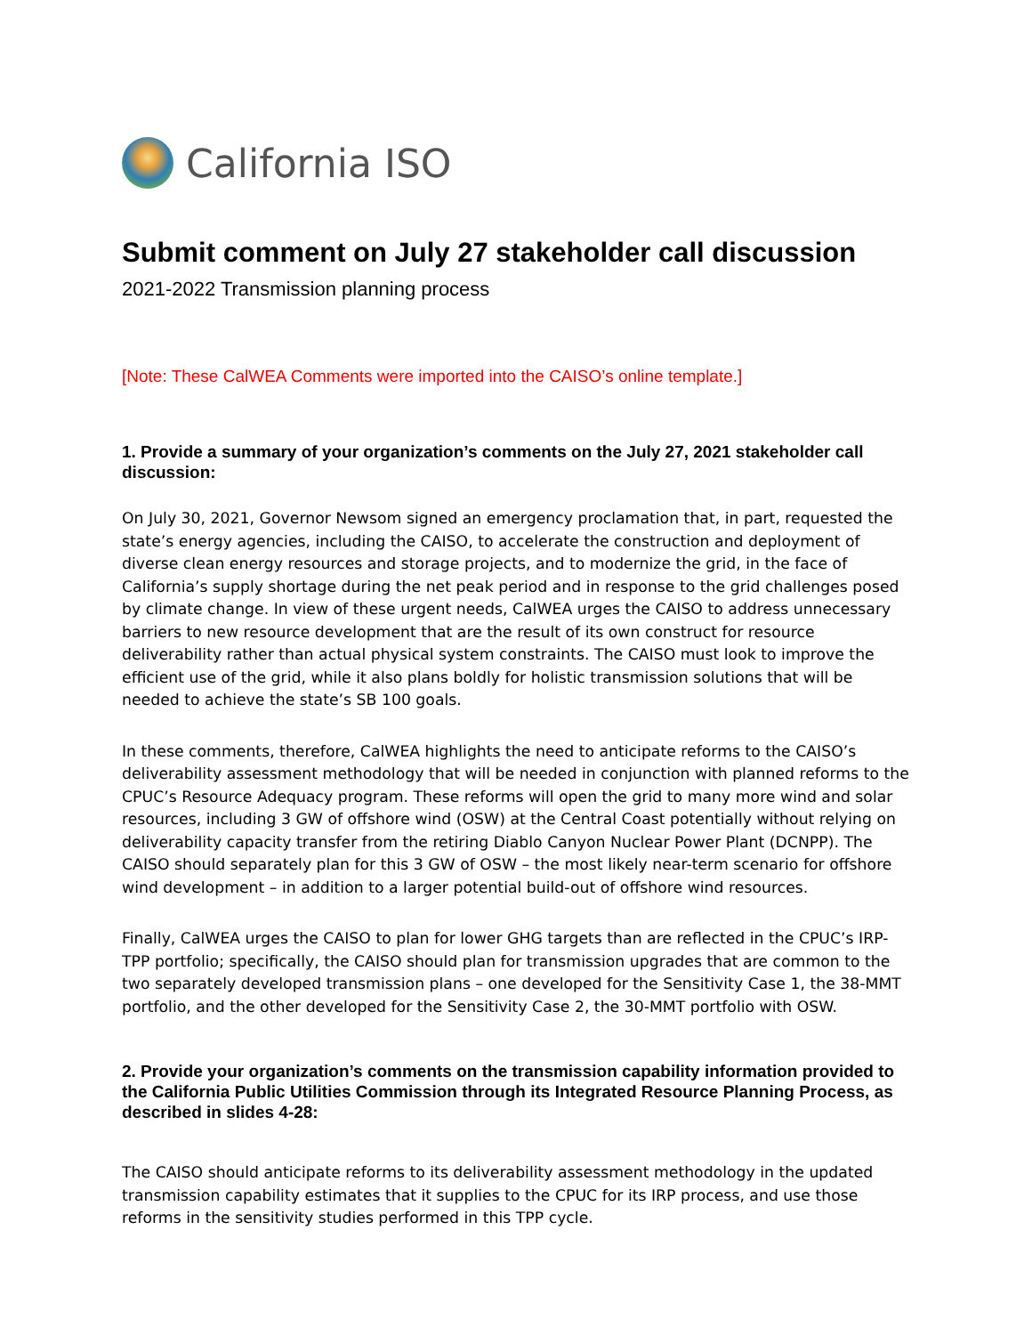California ISO
Submit comment on July 27 stakeholder call discussion
2021-2022 Transmission planning process
[Note: These CalWEA Comments were imported into the CAISO’s online template.]
1. Provide a summary of your organization’s comments on the July 27, 2021 stakeholder call discussion:
On July 30, 2021, Governor Newsom signed an emergency proclamation that, in part, requested the state’s energy agencies, including the CAISO, to accelerate the construction and deployment of diverse clean energy resources and storage projects, and to modernize the grid, in the face of California’s supply shortage during the net peak period and in response to the grid challenges posed by climate change. In view of these urgent needs, CalWEA urges the CAISO to address unnecessary barriers to new resource development that are the result of its own construct for resource deliverability rather than actual physical system constraints. The CAISO must look to improve the efficient use of the grid, while it also plans boldly for holistic transmission solutions that will be needed to achieve the state’s SB 100 goals.
In these comments, therefore, CalWEA highlights the need to anticipate reforms to the CAISO’s deliverability assessment methodology that will be needed in conjunction with planned reforms to the CPUC’s Resource Adequacy program. These reforms will open the grid to many more wind and solar resources, including 3 GW of offshore wind (OSW) at the Central Coast potentially without relying on deliverability capacity transfer from the retiring Diablo Canyon Nuclear Power Plant (DCNPP). The CAISO should separately plan for this 3 GW of OSW – the most likely near-term scenario for offshore wind development – in addition to a larger potential build-out of offshore wind resources.
Finally, CalWEA urges the CAISO to plan for lower GHG targets than are reflected in the CPUC’s IRP-TPP portfolio; specifically, the CAISO should plan for transmission upgrades that are common to the two separately developed transmission plans – one developed for the Sensitivity Case 1, the 38-MMT portfolio, and the other developed for the Sensitivity Case 2, the 30-MMT portfolio with OSW.
2. Provide your organization’s comments on the transmission capability information provided to the California Public Utilities Commission through its Integrated Resource Planning Process, as described in slides 4-28:
The CAISO should anticipate reforms to its deliverability assessment methodology in the updated transmission capability estimates that it supplies to the CPUC for its IRP process, and use those reforms in the sensitivity studies performed in this TPP cycle.